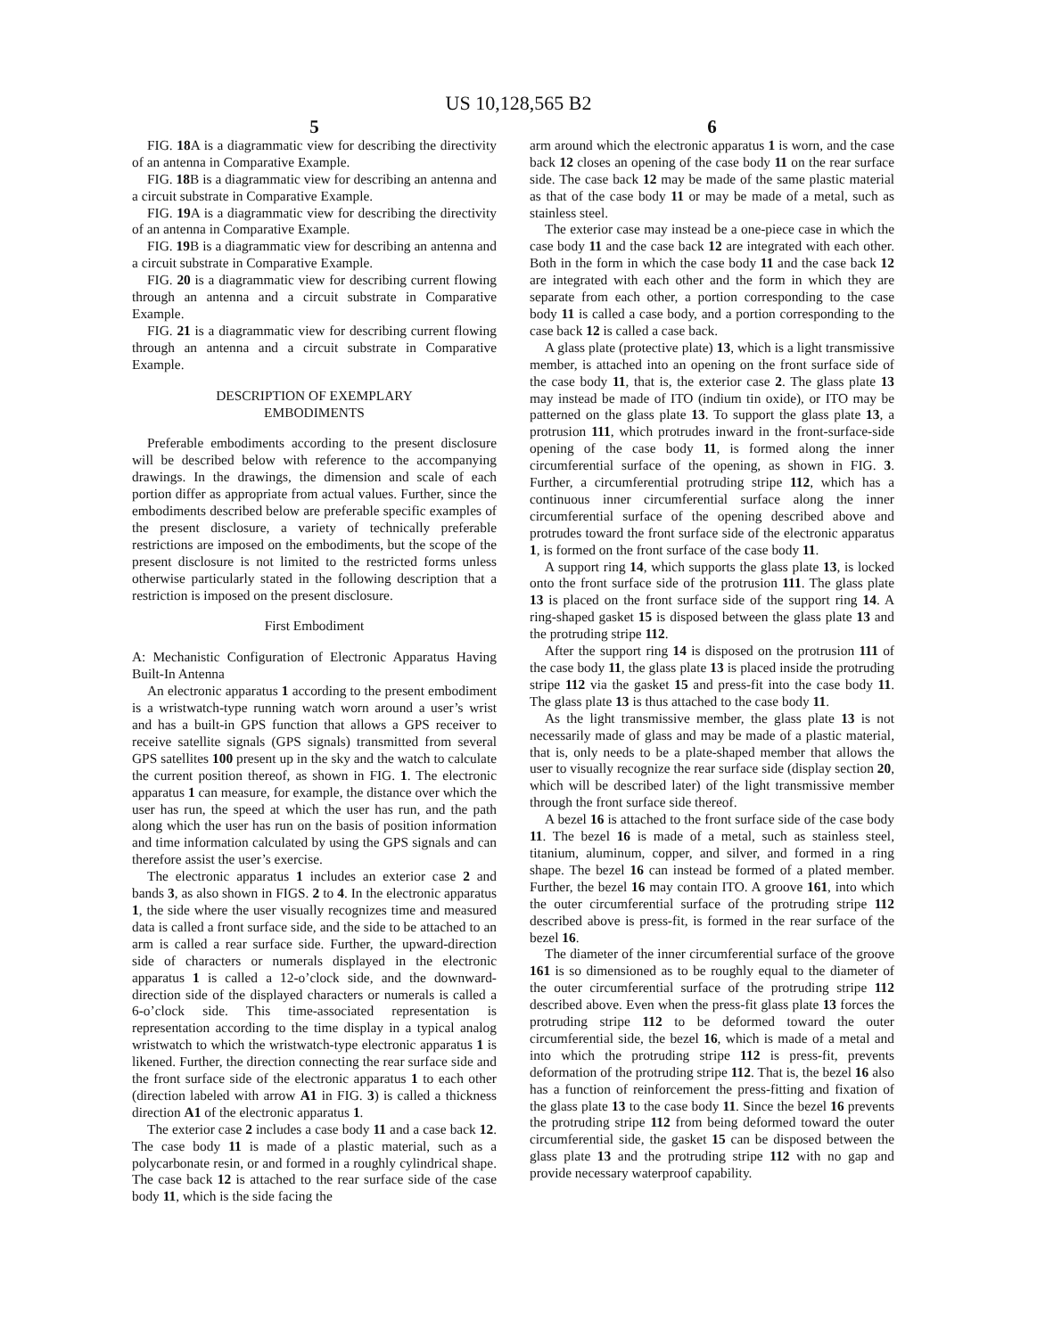US 10,128,565 B2
5
FIG. 18 A is a diagrammatic view for describing the directivity of an antenna in Comparative Example.
FIG. 18 B is a diagrammatic view for describing an antenna and a circuit substrate in Comparative Example.
FIG. 19 A is a diagrammatic view for describing the directivity of an antenna in Comparative Example.
FIG. 19 B is a diagrammatic view for describing an antenna and a circuit substrate in Comparative Example.
FIG. 20 is a diagrammatic view for describing current flowing through an antenna and a circuit substrate in Comparative Example.
FIG. 21 is a diagrammatic view for describing current flowing through an antenna and a circuit substrate in Comparative Example.
DESCRIPTION OF EXEMPLARY
EMBODIMENTS
Preferable embodiments according to the present disclosure will be described below with reference to the accompanying drawings. In the drawings, the dimension and scale of each portion differ as appropriate from actual values. Further, since the embodiments described below are preferable specific examples of the present disclosure, a variety of technically preferable restrictions are imposed on the embodiments, but the scope of the present disclosure is not limited to the restricted forms unless otherwise particularly stated in the following description that a restriction is imposed on the present disclosure.
First Embodiment
A: Mechanistic Configuration of Electronic Apparatus Having Built-In Antenna
An electronic apparatus 1 according to the present embodiment is a wristwatch-type running watch worn around a user’s wrist and has a built-in GPS function that allows a GPS receiver to receive satellite signals (GPS signals) transmitted from several GPS satellites 100 present up in the sky and the watch to calculate the current position thereof, as shown in FIG. 1. The electronic apparatus 1 can measure, for example, the distance over which the user has run, the speed at which the user has run, and the path along which the user has run on the basis of position information and time information calculated by using the GPS signals and can therefore assist the user’s exercise.
The electronic apparatus 1 includes an exterior case 2 and bands 3, as also shown in FIGS. 2 to 4. In the electronic apparatus 1, the side where the user visually recognizes time and measured data is called a front surface side, and the side to be attached to an arm is called a rear surface side. Further, the upward-direction side of characters or numerals displayed in the electronic apparatus 1 is called a 12-o’clock side, and the downward-direction side of the displayed characters or numerals is called a 6-o’clock side. This time-associated representation is representation according to the time display in a typical analog wristwatch to which the wristwatch-type electronic apparatus 1 is likened. Further, the direction connecting the rear surface side and the front surface side of the electronic apparatus 1 to each other (direction labeled with arrow A1 in FIG. 3) is called a thickness direction A1 of the electronic apparatus 1.
The exterior case 2 includes a case body 11 and a case back 12. The case body 11 is made of a plastic material, such as a polycarbonate resin, or and formed in a roughly cylindrical shape. The case back 12 is attached to the rear surface side of the case body 11, which is the side facing the
6
arm around which the electronic apparatus 1 is worn, and the case back 12 closes an opening of the case body 11 on the rear surface side. The case back 12 may be made of the same plastic material as that of the case body 11 or may be made of a metal, such as stainless steel.
The exterior case may instead be a one-piece case in which the case body 11 and the case back 12 are integrated with each other. Both in the form in which the case body 11 and the case back 12 are integrated with each other and the form in which they are separate from each other, a portion corresponding to the case body 11 is called a case body, and a portion corresponding to the case back 12 is called a case back.
A glass plate (protective plate) 13, which is a light transmissive member, is attached into an opening on the front surface side of the case body 11, that is, the exterior case 2. The glass plate 13 may instead be made of ITO (indium tin oxide), or ITO may be patterned on the glass plate 13. To support the glass plate 13, a protrusion 111, which protrudes inward in the front-surface-side opening of the case body 11, is formed along the inner circumferential surface of the opening, as shown in FIG. 3. Further, a circumferential protruding stripe 112, which has a continuous inner circumferential surface along the inner circumferential surface of the opening described above and protrudes toward the front surface side of the electronic apparatus 1, is formed on the front surface of the case body 11.
A support ring 14, which supports the glass plate 13, is locked onto the front surface side of the protrusion 111. The glass plate 13 is placed on the front surface side of the support ring 14. A ring-shaped gasket 15 is disposed between the glass plate 13 and the protruding stripe 112.
After the support ring 14 is disposed on the protrusion 111 of the case body 11, the glass plate 13 is placed inside the protruding stripe 112 via the gasket 15 and press-fit into the case body 11. The glass plate 13 is thus attached to the case body 11.
As the light transmissive member, the glass plate 13 is not necessarily made of glass and may be made of a plastic material, that is, only needs to be a plate-shaped member that allows the user to visually recognize the rear surface side (display section 20, which will be described later) of the light transmissive member through the front surface side thereof.
A bezel 16 is attached to the front surface side of the case body 11. The bezel 16 is made of a metal, such as stainless steel, titanium, aluminum, copper, and silver, and formed in a ring shape. The bezel 16 can instead be formed of a plated member. Further, the bezel 16 may contain ITO. A groove 161, into which the outer circumferential surface of the protruding stripe 112 described above is press-fit, is formed in the rear surface of the bezel 16.
The diameter of the inner circumferential surface of the groove 161 is so dimensioned as to be roughly equal to the diameter of the outer circumferential surface of the protruding stripe 112 described above. Even when the press-fit glass plate 13 forces the protruding stripe 112 to be deformed toward the outer circumferential side, the bezel 16, which is made of a metal and into which the protruding stripe 112 is press-fit, prevents deformation of the protruding stripe 112. That is, the bezel 16 also has a function of reinforcement the press-fitting and fixation of the glass plate 13 to the case body 11. Since the bezel 16 prevents the protruding stripe 112 from being deformed toward the outer circumferential side, the gasket 15 can be disposed between the glass plate 13 and the protruding stripe 112 with no gap and provide necessary waterproof capability.